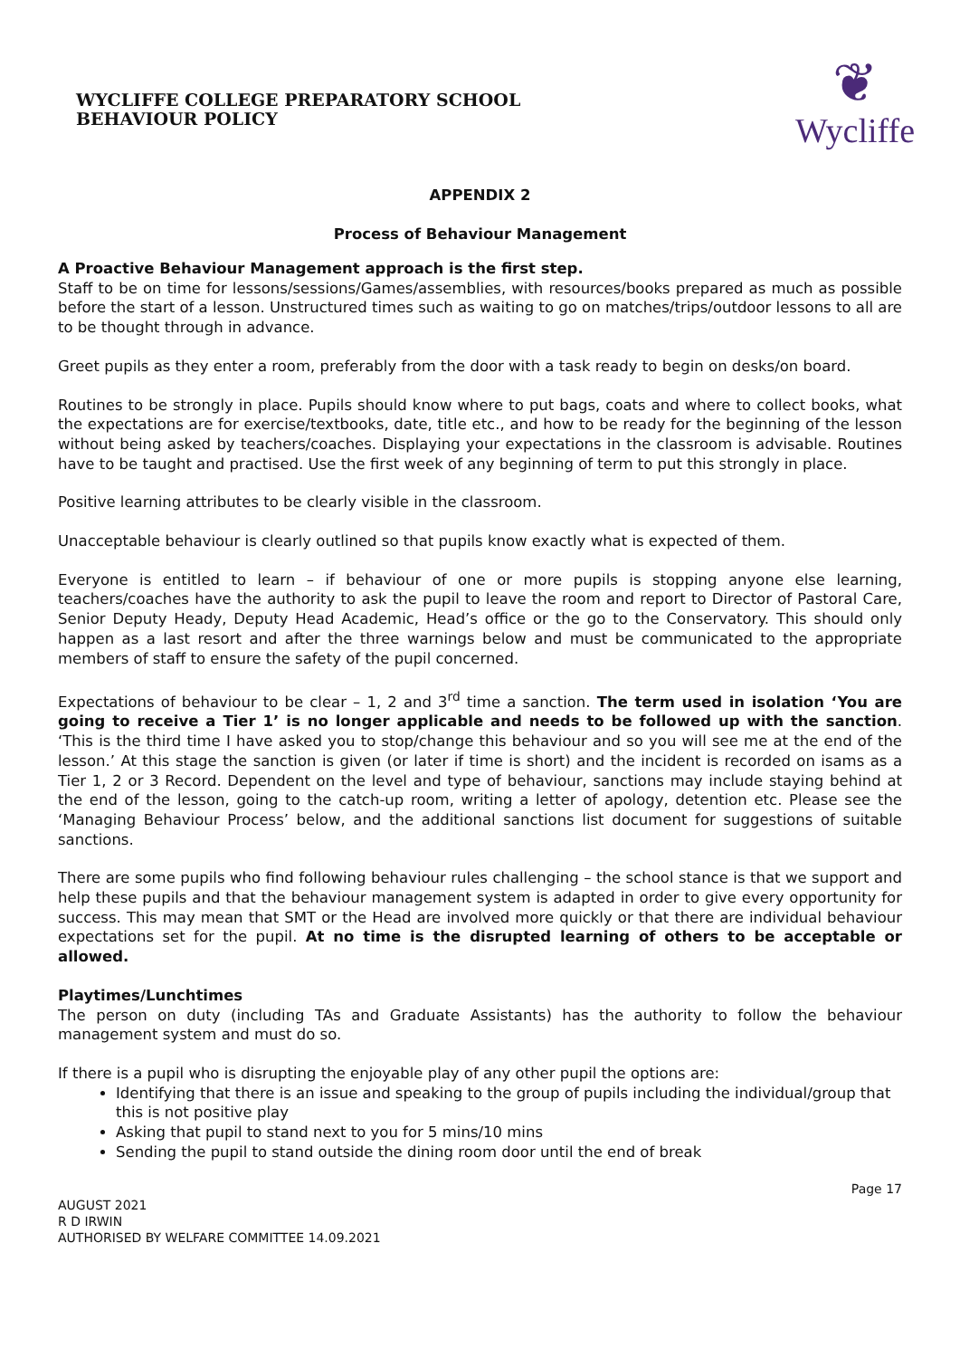WYCLIFFE COLLEGE PREPARATORY SCHOOL
BEHAVIOUR POLICY
❦
Wycliffe
APPENDIX 2
Process of Behaviour Management
A Proactive Behaviour Management approach is the first step.
Staff to be on time for lessons/sessions/Games/assemblies, with resources/books prepared as much as possible before the start of a lesson. Unstructured times such as waiting to go on matches/trips/outdoor lessons to all are to be thought through in advance.
Greet pupils as they enter a room, preferably from the door with a task ready to begin on desks/on board.
Routines to be strongly in place. Pupils should know where to put bags, coats and where to collect books, what the expectations are for exercise/textbooks, date, title etc., and how to be ready for the beginning of the lesson without being asked by teachers/coaches. Displaying your expectations in the classroom is advisable. Routines have to be taught and practised. Use the first week of any beginning of term to put this strongly in place.
Positive learning attributes to be clearly visible in the classroom.
Unacceptable behaviour is clearly outlined so that pupils know exactly what is expected of them.
Everyone is entitled to learn – if behaviour of one or more pupils is stopping anyone else learning, teachers/coaches have the authority to ask the pupil to leave the room and report to Director of Pastoral Care, Senior Deputy Heady, Deputy Head Academic, Head’s office or the go to the Conservatory. This should only happen as a last resort and after the three warnings below and must be communicated to the appropriate members of staff to ensure the safety of the pupil concerned.
Expectations of behaviour to be clear – 1, 2 and 3<sup>rd</sup> time a sanction. The term used in isolation ‘You are going to receive a Tier 1’ is no longer applicable and needs to be followed up with the sanction. ‘This is the third time I have asked you to stop/change this behaviour and so you will see me at the end of the lesson.’ At this stage the sanction is given (or later if time is short) and the incident is recorded on isams as a Tier 1, 2 or 3 Record. Dependent on the level and type of behaviour, sanctions may include staying behind at the end of the lesson, going to the catch-up room, writing a letter of apology, detention etc. Please see the ‘Managing Behaviour Process’ below, and the additional sanctions list document for suggestions of suitable sanctions.
There are some pupils who find following behaviour rules challenging – the school stance is that we support and help these pupils and that the behaviour management system is adapted in order to give every opportunity for success. This may mean that SMT or the Head are involved more quickly or that there are individual behaviour expectations set for the pupil. At no time is the disrupted learning of others to be acceptable or allowed.
Playtimes/Lunchtimes
The person on duty (including TAs and Graduate Assistants) has the authority to follow the behaviour management system and must do so.
If there is a pupil who is disrupting the enjoyable play of any other pupil the options are:
Identifying that there is an issue and speaking to the group of pupils including the individual/group that this is not positive play
Asking that pupil to stand next to you for 5 mins/10 mins
Sending the pupil to stand outside the dining room door until the end of break
Page 17
AUGUST 2021
R D IRWIN
AUTHORISED BY WELFARE COMMITTEE 14.09.2021